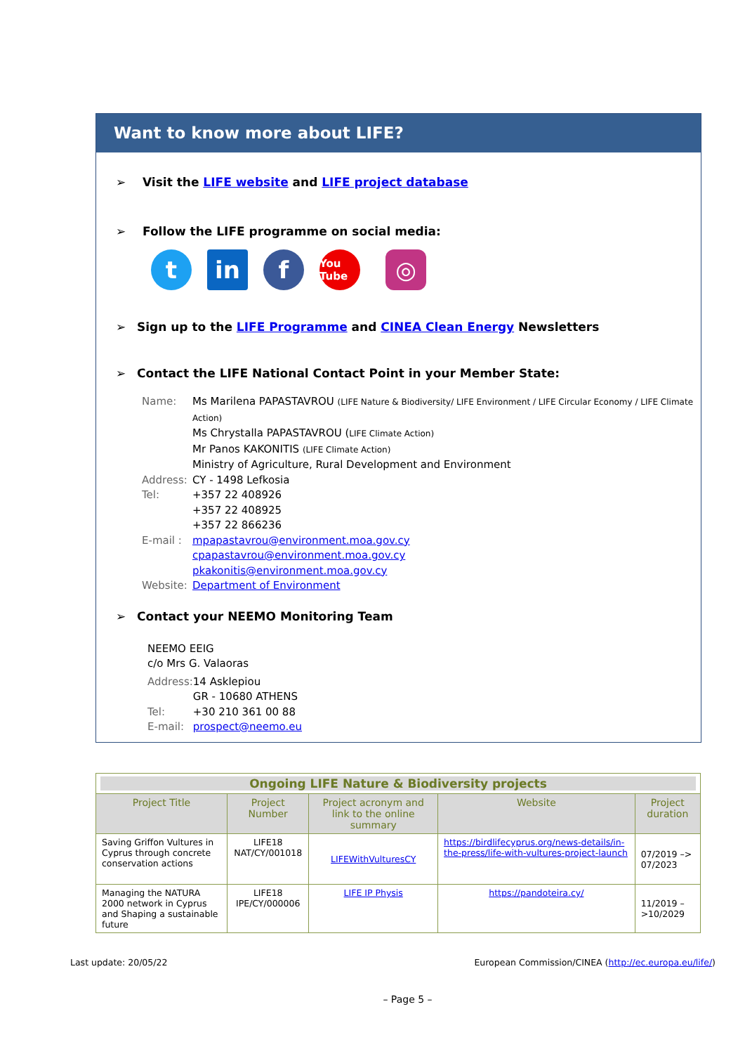Want to know more about LIFE?
➢ Visit the LIFE website and LIFE project database
➢ Follow the LIFE programme on social media:
t in f
You Tube
◎
➢ Sign up to the LIFE Programme and CINEA Clean Energy Newsletters
➢ Contact the LIFE National Contact Point in your Member State:
| Name: | Ms Marilena PAPASTAVROU (LIFE Nature & Biodiversity/ LIFE Environment / LIFE Circular Economy / LIFE Climate Action) Ms Chrystalla PAPASTAVROU ( LIFE Climate Action) Mr Panos KAKONITIS (LIFE Climate Action) Ministry of Agriculture, Rural Development and Environment |
| Address: | CY - 1498 Lefkosia |
| Tel: | +357 22 408926 +357 22 408925 +357 22 866236 |
| E-mail : | mpapastavrou@environment.moa.gov.cy cpapastavrou@environment.moa.gov.cy pkakonitis@environment.moa.gov.cy |
| Website: | Department of Environment |
➢ Contact your NEEMO Monitoring Team
NEEMO EEIG
c/o Mrs G. Valaoras
| Address: | 14 Asklepiou GR - 10680 ATHENS |
| Tel: | +30 210 361 00 88 |
| E-mail: | prospect@neemo.eu |
| Ongoing LIFE Nature & Biodiversity projects | | | | |
| Project Title | Project Number | Project acronym and link to the online summary | Website | Project duration |
| Saving Griffon Vultures in Cyprus through concrete conservation actions | LIFE18 NAT/CY/001018 | LIFEWithVulturesCY | https://birdlifecyprus.org/news-details/in-the-press/life-with-vultures-project-launch | 07/2019 –> 07/2023 |
| Managing the NATURA 2000 network in Cyprus and Shaping a sustainable future | LIFE18 IPE/CY/000006 | LIFE IP Physis | https://pandoteira.cy/ | 11/2019 –>10/2029 |
Last update: 20/05/22 European Commission/CINEA (http://ec.europa.eu/life/)
– Page 5 –